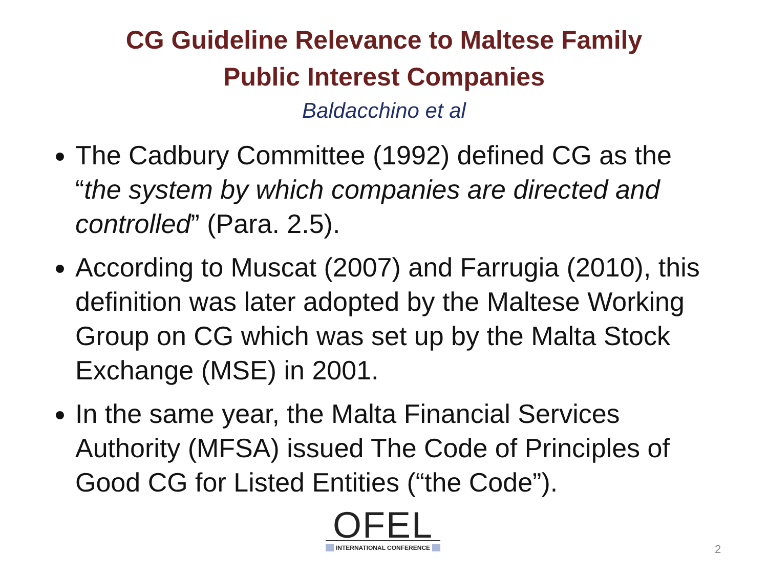CG Guideline Relevance to Maltese Family
Public Interest Companies
Baldacchino et al
The Cadbury Committee (1992) defined CG as the “the system by which companies are directed and controlled” (Para. 2.5).
According to Muscat (2007) and Farrugia (2010), this definition was later adopted by the Maltese Working Group on CG which was set up by the Malta Stock Exchange (MSE) in 2001.
In the same year, the Malta Financial Services Authority (MFSA) issued The Code of Principles of Good CG for Listed Entities (“the Code”).
OFEL
INTERNATIONAL CONFERENCE
2